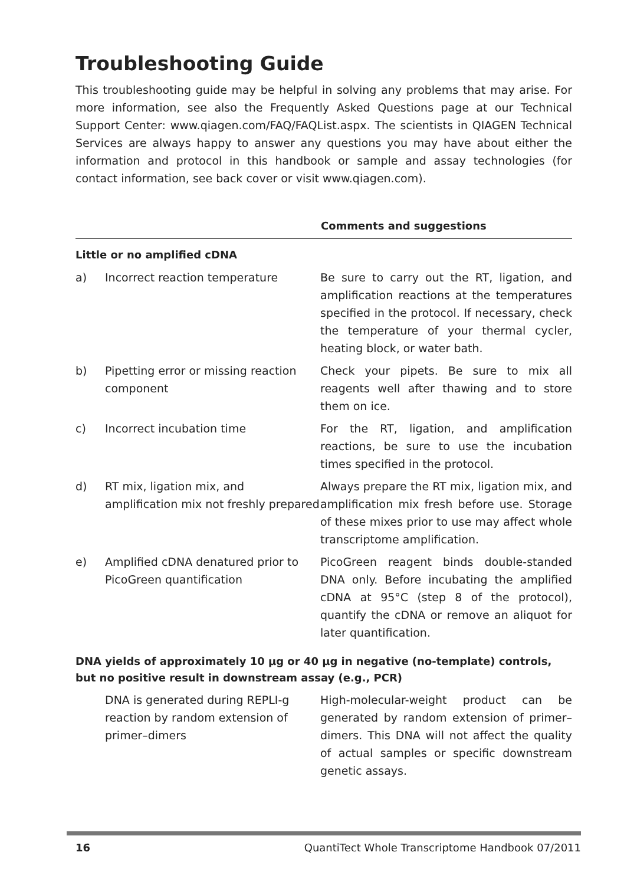Troubleshooting Guide
This troubleshooting guide may be helpful in solving any problems that may arise. For more information, see also the Frequently Asked Questions page at our Technical Support Center: www.qiagen.com/FAQ/FAQList.aspx. The scientists in QIAGEN Technical Services are always happy to answer any questions you may have about either the information and protocol in this handbook or sample and assay technologies (for contact information, see back cover or visit www.qiagen.com).
| | | Comments and suggestions |
| --- | --- | --- |
| Little or no amplified cDNA | | |
| a) | Incorrect reaction temperature | Be sure to carry out the RT, ligation, and amplification reactions at the temperatures specified in the protocol. If necessary, check the temperature of your thermal cycler, heating block, or water bath. |
| b) | Pipetting error or missing reaction component | Check your pipets. Be sure to mix all reagents well after thawing and to store them on ice. |
| c) | Incorrect incubation time | For the RT, ligation, and amplification reactions, be sure to use the incubation times specified in the protocol. |
| d) | RT mix, ligation mix, and amplification mix not freshly prepared | Always prepare the RT mix, ligation mix, and amplification mix fresh before use. Storage of these mixes prior to use may affect whole transcriptome amplification. |
| e) | Amplified cDNA denatured prior to PicoGreen quantification | PicoGreen reagent binds double-standed DNA only. Before incubating the amplified cDNA at 95°C (step 8 of the protocol), quantify the cDNA or remove an aliquot for later quantification. |
| DNA yields of approximately 10 µg or 40 µg in negative (no-template) controls, but no positive result in downstream assay (e.g., PCR) | | |
| | DNA is generated during REPLI-g reaction by random extension of primer–dimers | High-molecular-weight product can be generated by random extension of primer–dimers. This DNA will not affect the quality of actual samples or specific downstream genetic assays. |
16 QuantiTect Whole Transcriptome Handbook 07/2011